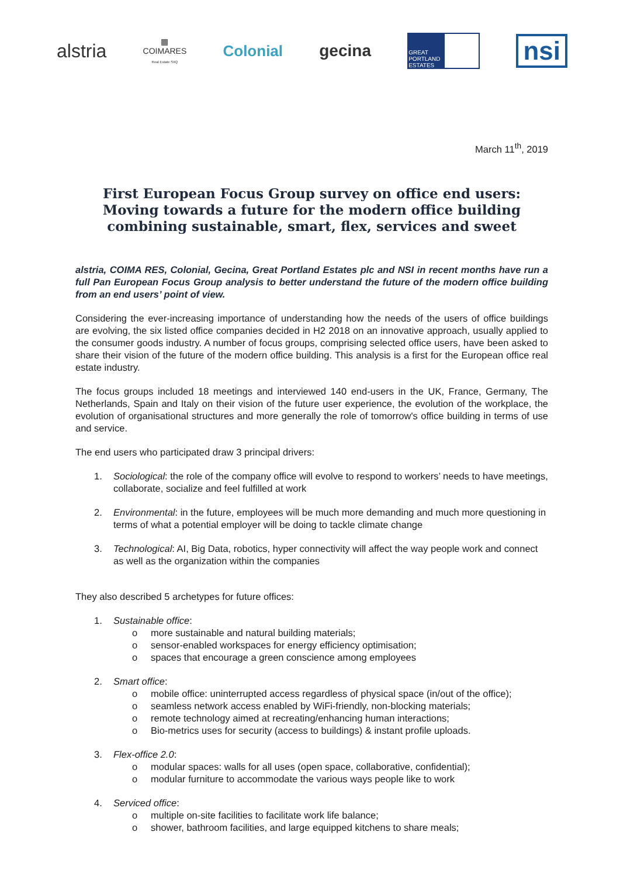alstria
▦
COIMARES
Real Estate SIIQ
Colonial gecina
GREAT PORTLAND ESTATES
nsi
March 11<sup>th</sup>, 2019
First European Focus Group survey on office end users: Moving towards a future for the modern office building combining sustainable, smart, flex, services and sweet
alstria, COIMA RES, Colonial, Gecina, Great Portland Estates plc and NSI in recent months have run a full Pan European Focus Group analysis to better understand the future of the modern office building from an end users’ point of view.
Considering the ever-increasing importance of understanding how the needs of the users of office buildings are evolving, the six listed office companies decided in H2 2018 on an innovative approach, usually applied to the consumer goods industry. A number of focus groups, comprising selected office users, have been asked to share their vision of the future of the modern office building. This analysis is a first for the European office real estate industry.
The focus groups included 18 meetings and interviewed 140 end-users in the UK, France, Germany, The Netherlands, Spain and Italy on their vision of the future user experience, the evolution of the workplace, the evolution of organisational structures and more generally the role of tomorrow's office building in terms of use and service.
The end users who participated draw 3 principal drivers:
1. Sociological: the role of the company office will evolve to respond to workers’ needs to have meetings, collaborate, socialize and feel fulfilled at work
2. Environmental: in the future, employees will be much more demanding and much more questioning in terms of what a potential employer will be doing to tackle climate change
3. Technological: AI, Big Data, robotics, hyper connectivity will affect the way people work and connect as well as the organization within the companies
They also described 5 archetypes for future offices:
1. Sustainable office:
o more sustainable and natural building materials;
o sensor-enabled workspaces for energy efficiency optimisation;
o spaces that encourage a green conscience among employees
2. Smart office:
o mobile office: uninterrupted access regardless of physical space (in/out of the office);
o seamless network access enabled by WiFi-friendly, non-blocking materials;
o remote technology aimed at recreating/enhancing human interactions;
o Bio-metrics uses for security (access to buildings) & instant profile uploads.
3. Flex-office 2.0:
o modular spaces: walls for all uses (open space, collaborative, confidential);
o modular furniture to accommodate the various ways people like to work
4. Serviced office:
o multiple on-site facilities to facilitate work life balance;
o shower, bathroom facilities, and large equipped kitchens to share meals;